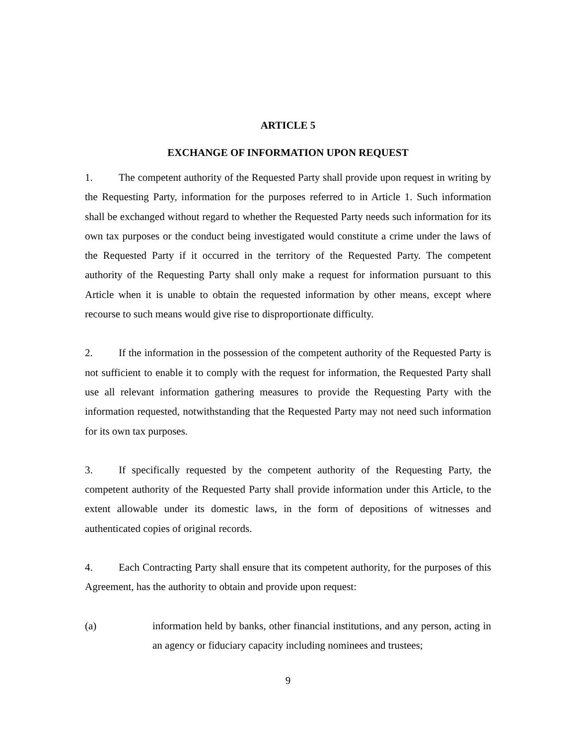ARTICLE 5
EXCHANGE OF INFORMATION UPON REQUEST
1. The competent authority of the Requested Party shall provide upon request in writing by the Requesting Party, information for the purposes referred to in Article 1. Such information shall be exchanged without regard to whether the Requested Party needs such information for its own tax purposes or the conduct being investigated would constitute a crime under the laws of the Requested Party if it occurred in the territory of the Requested Party. The competent authority of the Requesting Party shall only make a request for information pursuant to this Article when it is unable to obtain the requested information by other means, except where recourse to such means would give rise to disproportionate difficulty.
2. If the information in the possession of the competent authority of the Requested Party is not sufficient to enable it to comply with the request for information, the Requested Party shall use all relevant information gathering measures to provide the Requesting Party with the information requested, notwithstanding that the Requested Party may not need such information for its own tax purposes.
3. If specifically requested by the competent authority of the Requesting Party, the competent authority of the Requested Party shall provide information under this Article, to the extent allowable under its domestic laws, in the form of depositions of witnesses and authenticated copies of original records.
4. Each Contracting Party shall ensure that its competent authority, for the purposes of this Agreement, has the authority to obtain and provide upon request:
(a) information held by banks, other financial institutions, and any person, acting in an agency or fiduciary capacity including nominees and trustees;
9